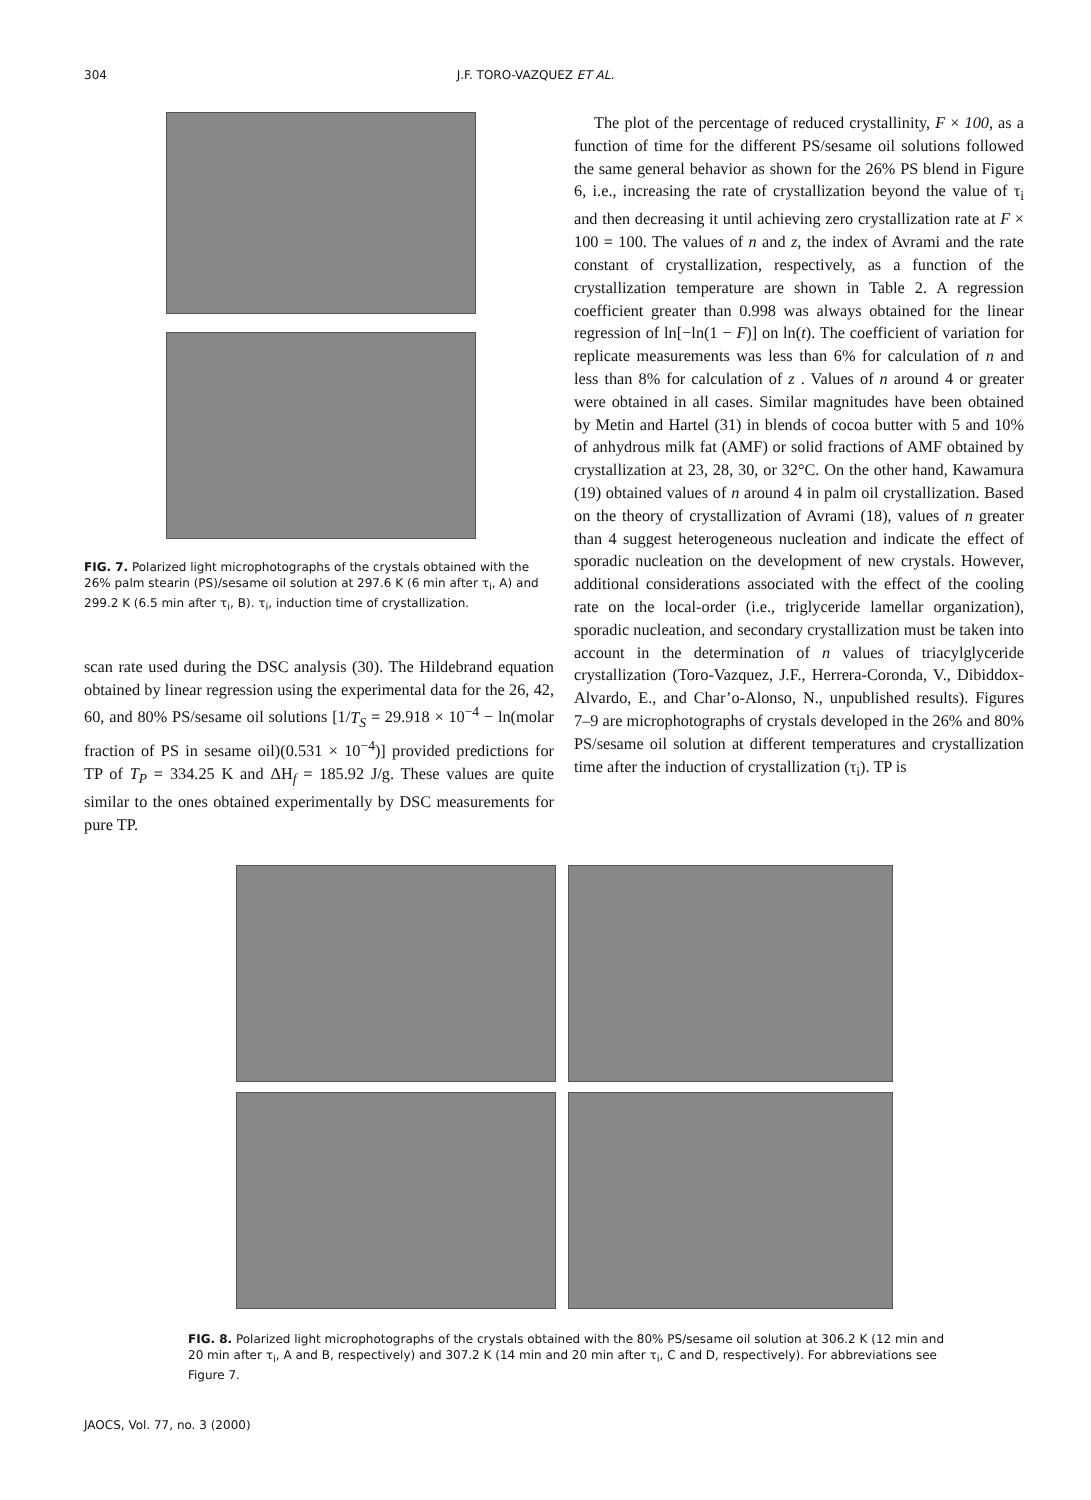304 J.F. TORO-VAZQUEZ ET AL.
FIG. 7. Polarized light microphotographs of the crystals obtained with the 26% palm stearin (PS)/sesame oil solution at 297.6 K (6 min after τ<sub>i</sub>, A) and 299.2 K (6.5 min after τ<sub>i</sub>, B). τ<sub>i</sub>, induction time of crystallization.
scan rate used during the DSC analysis (30). The Hildebrand equation obtained by linear regression using the experimental data for the 26, 42, 60, and 80% PS/sesame oil solutions [1/T<sub>S</sub> = 29.918 × 10<sup>−4</sup> − ln(molar fraction of PS in sesame oil)(0.531 × 10<sup>−4</sup>)] provided predictions for TP of T<sub>P</sub> = 334.25 K and ΔH<sub>f</sub> = 185.92 J/g. These values are quite similar to the ones obtained experimentally by DSC measurements for pure TP.
The plot of the percentage of reduced crystallinity, F × 100, as a function of time for the different PS/sesame oil solutions followed the same general behavior as shown for the 26% PS blend in Figure 6, i.e., increasing the rate of crystallization beyond the value of τ<sub>i</sub> and then decreasing it until achieving zero crystallization rate at F × 100 = 100. The values of n and z, the index of Avrami and the rate constant of crystallization, respectively, as a function of the crystallization temperature are shown in Table 2. A regression coefficient greater than 0.998 was always obtained for the linear regression of ln[−ln(1 − F)] on ln(t). The coefficient of variation for replicate measurements was less than 6% for calculation of n and less than 8% for calculation of z . Values of n around 4 or greater were obtained in all cases. Similar magnitudes have been obtained by Metin and Hartel (31) in blends of cocoa butter with 5 and 10% of anhydrous milk fat (AMF) or solid fractions of AMF obtained by crystallization at 23, 28, 30, or 32°C. On the other hand, Kawamura (19) obtained values of n around 4 in palm oil crystallization. Based on the theory of crystallization of Avrami (18), values of n greater than 4 suggest heterogeneous nucleation and indicate the effect of sporadic nucleation on the development of new crystals. However, additional considerations associated with the effect of the cooling rate on the local-order (i.e., triglyceride lamellar organization), sporadic nucleation, and secondary crystallization must be taken into account in the determination of n values of triacylglyceride crystallization (Toro-Vazquez, J.F., Herrera-Coronda, V., Dibiddox-Alvardo, E., and Char’o-Alonso, N., unpublished results). Figures 7–9 are microphotographs of crystals developed in the 26% and 80% PS/sesame oil solution at different temperatures and crystallization time after the induction of crystallization (τ<sub>i</sub>). TP is
FIG. 8. Polarized light microphotographs of the crystals obtained with the 80% PS/sesame oil solution at 306.2 K (12 min and 20 min after τ<sub>i</sub>, A and B, respectively) and 307.2 K (14 min and 20 min after τ<sub>i</sub>, C and D, respectively). For abbreviations see Figure 7.
JAOCS, Vol. 77, no. 3 (2000)